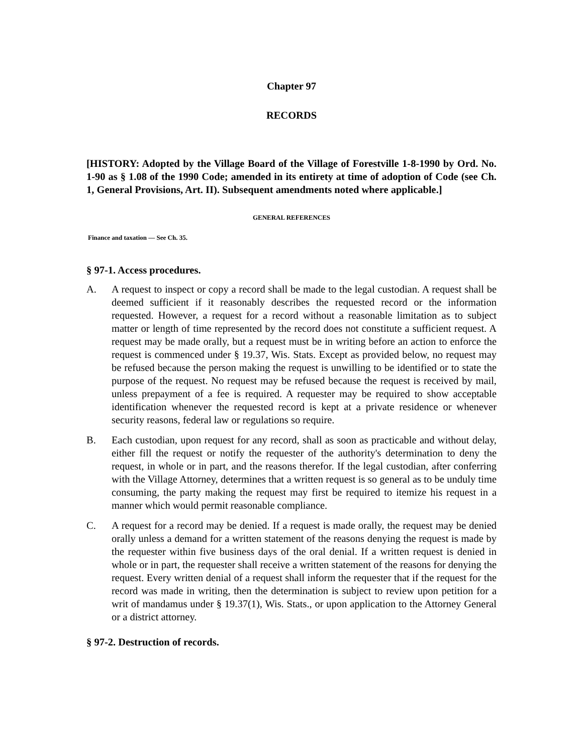Chapter 97
RECORDS
[HISTORY: Adopted by the Village Board of the Village of Forestville 1-8-1990 by Ord. No. 1-90 as § 1.08 of the 1990 Code; amended in its entirety at time of adoption of Code (see Ch. 1, General Provisions, Art. II). Subsequent amendments noted where applicable.]
GENERAL REFERENCES
Finance and taxation — See Ch. 35.
§ 97-1. Access procedures.
A. A request to inspect or copy a record shall be made to the legal custodian. A request shall be deemed sufficient if it reasonably describes the requested record or the information requested. However, a request for a record without a reasonable limitation as to subject matter or length of time represented by the record does not constitute a sufficient request. A request may be made orally, but a request must be in writing before an action to enforce the request is commenced under § 19.37, Wis. Stats. Except as provided below, no request may be refused because the person making the request is unwilling to be identified or to state the purpose of the request. No request may be refused because the request is received by mail, unless prepayment of a fee is required. A requester may be required to show acceptable identification whenever the requested record is kept at a private residence or whenever security reasons, federal law or regulations so require.
B. Each custodian, upon request for any record, shall as soon as practicable and without delay, either fill the request or notify the requester of the authority's determination to deny the request, in whole or in part, and the reasons therefor. If the legal custodian, after conferring with the Village Attorney, determines that a written request is so general as to be unduly time consuming, the party making the request may first be required to itemize his request in a manner which would permit reasonable compliance.
C. A request for a record may be denied. If a request is made orally, the request may be denied orally unless a demand for a written statement of the reasons denying the request is made by the requester within five business days of the oral denial. If a written request is denied in whole or in part, the requester shall receive a written statement of the reasons for denying the request. Every written denial of a request shall inform the requester that if the request for the record was made in writing, then the determination is subject to review upon petition for a writ of mandamus under § 19.37(1), Wis. Stats., or upon application to the Attorney General or a district attorney.
§ 97-2. Destruction of records.